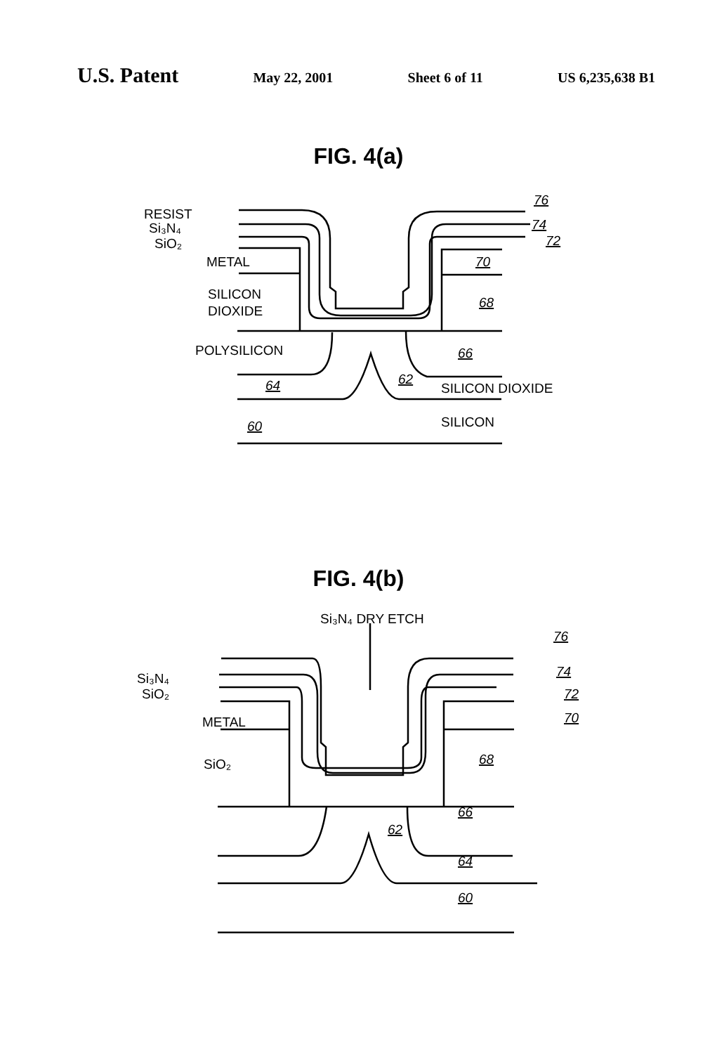U.S. Patent May 22, 2001 Sheet 6 of 11 US 6,235,638 B1
FIG. 4(a)
RESIST
Si₃N₄
SiO₂
METAL
SILICON
DIOXIDE
POLYSILICON
SILICON DIOXIDE
SILICON
76
74
72
70
68
66
64
62
60
FIG. 4(b)
Si₃N₄ DRY ETCH
Si₃N₄
SiO₂
METAL
SiO₂
76
74
72
70
68
66
62
64
60